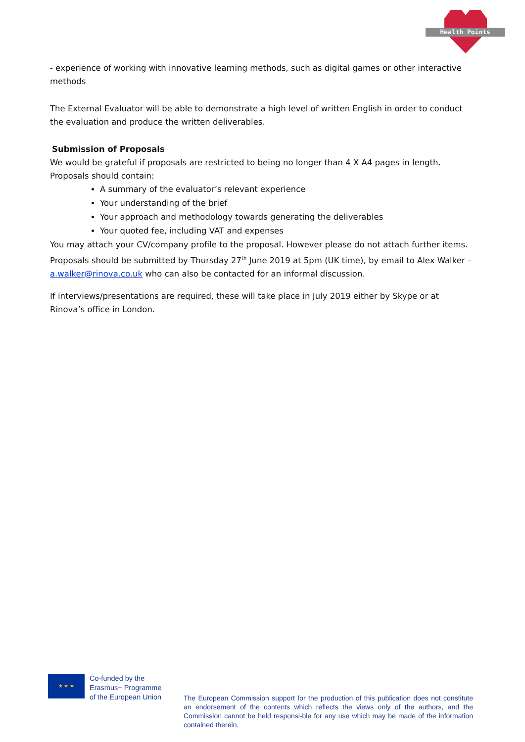Health Points
- experience of working with innovative learning methods, such as digital games or other interactive methods
The External Evaluator will be able to demonstrate a high level of written English in order to conduct the evaluation and produce the written deliverables.
Submission of Proposals
We would be grateful if proposals are restricted to being no longer than 4 X A4 pages in length. Proposals should contain:
A summary of the evaluator’s relevant experience
Your understanding of the brief
Your approach and methodology towards generating the deliverables
Your quoted fee, including VAT and expenses
You may attach your CV/company profile to the proposal. However please do not attach further items. Proposals should be submitted by Thursday 27<sup>th</sup> June 2019 at 5pm (UK time), by email to Alex Walker – a.walker@rinova.co.uk who can also be contacted for an informal discussion.
If interviews/presentations are required, these will take place in July 2019 either by Skype or at Rinova’s office in London.
★ ★ ★
Co-funded by the
Erasmus+ Programme
of the European Union
The European Commission support for the production of this publication does not constitute an endorsement of the contents which reflects the views only of the authors, and the Commission cannot be held responsi-ble for any use which may be made of the information contained therein.